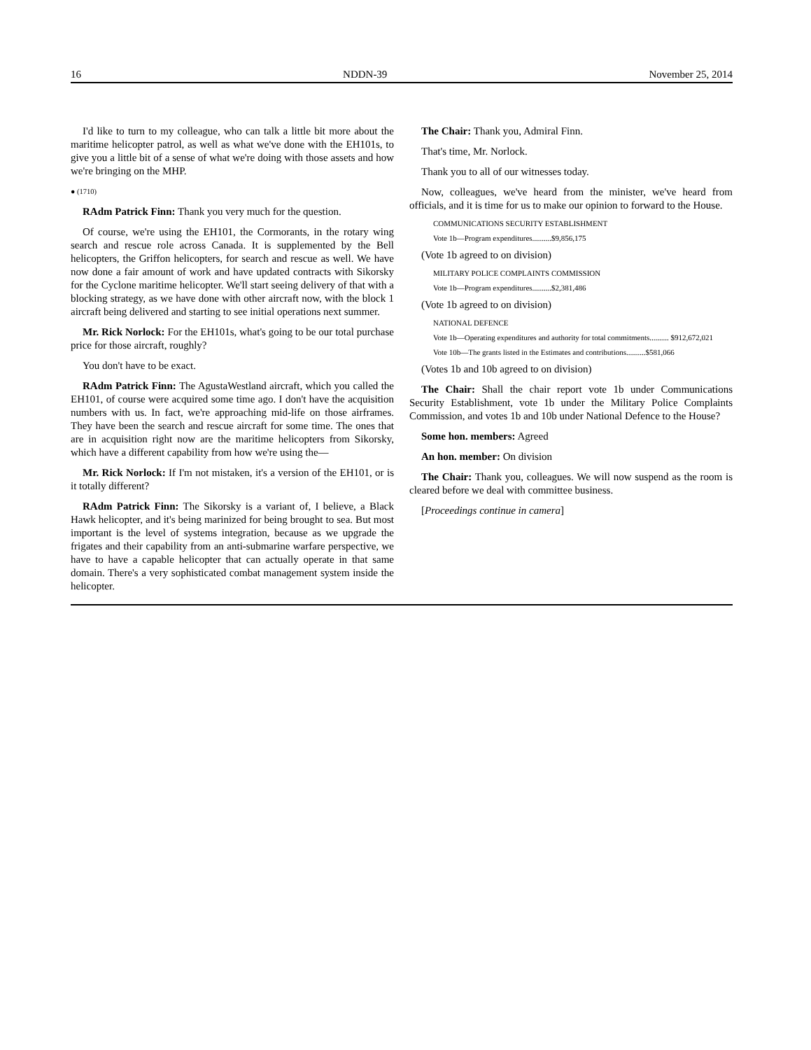16 NDDN-39 November 25, 2014
I'd like to turn to my colleague, who can talk a little bit more about the maritime helicopter patrol, as well as what we've done with the EH101s, to give you a little bit of a sense of what we're doing with those assets and how we're bringing on the MHP.
● (1710)
RAdm Patrick Finn: Thank you very much for the question.
Of course, we're using the EH101, the Cormorants, in the rotary wing search and rescue role across Canada. It is supplemented by the Bell helicopters, the Griffon helicopters, for search and rescue as well. We have now done a fair amount of work and have updated contracts with Sikorsky for the Cyclone maritime helicopter. We'll start seeing delivery of that with a blocking strategy, as we have done with other aircraft now, with the block 1 aircraft being delivered and starting to see initial operations next summer.
Mr. Rick Norlock: For the EH101s, what's going to be our total purchase price for those aircraft, roughly?
You don't have to be exact.
RAdm Patrick Finn: The AgustaWestland aircraft, which you called the EH101, of course were acquired some time ago. I don't have the acquisition numbers with us. In fact, we're approaching mid-life on those airframes. They have been the search and rescue aircraft for some time. The ones that are in acquisition right now are the maritime helicopters from Sikorsky, which have a different capability from how we're using the—
Mr. Rick Norlock: If I'm not mistaken, it's a version of the EH101, or is it totally different?
RAdm Patrick Finn: The Sikorsky is a variant of, I believe, a Black Hawk helicopter, and it's being marinized for being brought to sea. But most important is the level of systems integration, because as we upgrade the frigates and their capability from an anti-submarine warfare perspective, we have to have a capable helicopter that can actually operate in that same domain. There's a very sophisticated combat management system inside the helicopter.
The Chair: Thank you, Admiral Finn.
That's time, Mr. Norlock.
Thank you to all of our witnesses today.
Now, colleagues, we've heard from the minister, we've heard from officials, and it is time for us to make our opinion to forward to the House.
COMMUNICATIONS SECURITY ESTABLISHMENT
Vote 1b—Program expenditures..........$9,856,175
(Vote 1b agreed to on division)
MILITARY POLICE COMPLAINTS COMMISSION
Vote 1b—Program expenditures..........$2,381,486
(Vote 1b agreed to on division)
NATIONAL DEFENCE
Vote 1b—Operating expenditures and authority for total commitments.......... $912,672,021
Vote 10b—The grants listed in the Estimates and contributions..........$581,066
(Votes 1b and 10b agreed to on division)
The Chair: Shall the chair report vote 1b under Communications Security Establishment, vote 1b under the Military Police Complaints Commission, and votes 1b and 10b under National Defence to the House?
Some hon. members: Agreed
An hon. member: On division
The Chair: Thank you, colleagues. We will now suspend as the room is cleared before we deal with committee business.
[Proceedings continue in camera]